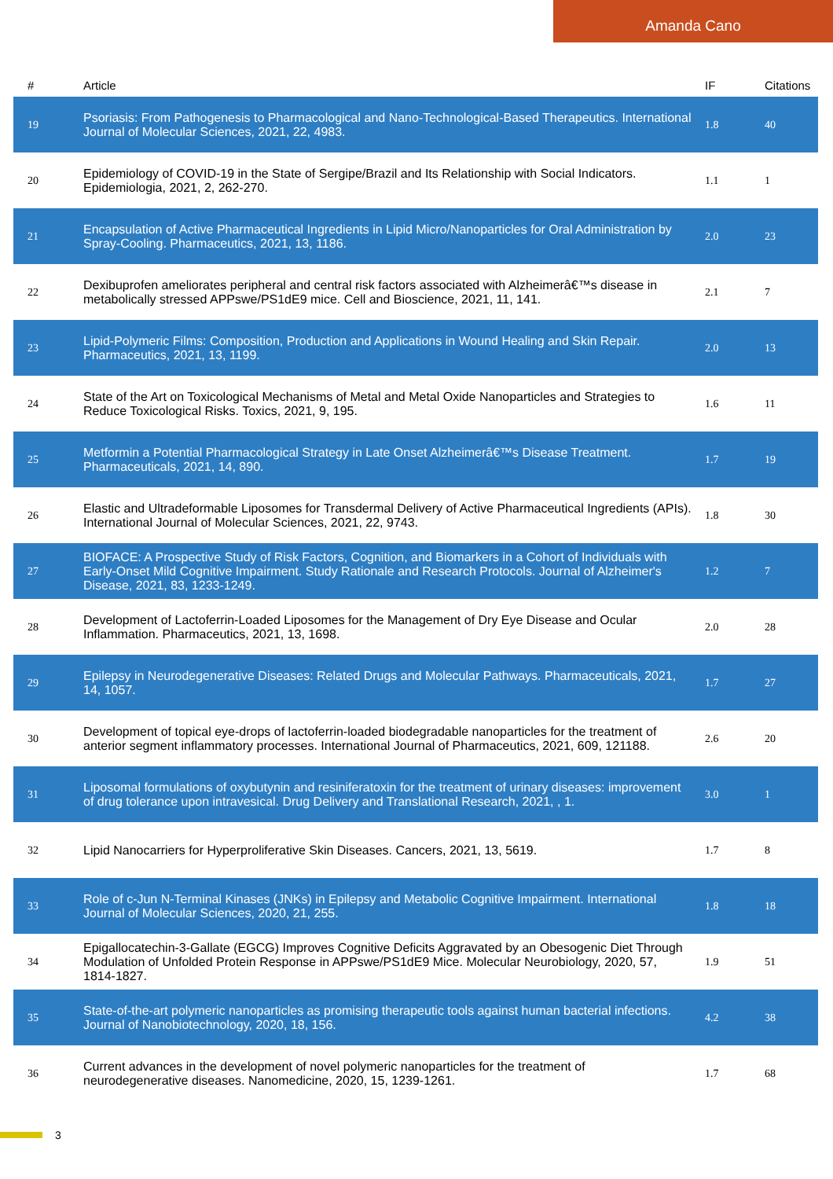Amanda Cano
| # | Article | IF | Citations |
| --- | --- | --- | --- |
| 19 | Psoriasis: From Pathogenesis to Pharmacological and Nano-Technological-Based Therapeutics. International Journal of Molecular Sciences, 2021, 22, 4983. | 1.8 | 40 |
| 20 | Epidemiology of COVID-19 in the State of Sergipe/Brazil and Its Relationship with Social Indicators. Epidemiologia, 2021, 2, 262-270. | 1.1 | 1 |
| 21 | Encapsulation of Active Pharmaceutical Ingredients in Lipid Micro/Nanoparticles for Oral Administration by Spray-Cooling. Pharmaceutics, 2021, 13, 1186. | 2.0 | 23 |
| 22 | Dexibuprofen ameliorates peripheral and central risk factors associated with Alzheimerâ€™s disease in metabolically stressed APPswe/PS1dE9 mice. Cell and Bioscience, 2021, 11, 141. | 2.1 | 7 |
| 23 | Lipid-Polymeric Films: Composition, Production and Applications in Wound Healing and Skin Repair. Pharmaceutics, 2021, 13, 1199. | 2.0 | 13 |
| 24 | State of the Art on Toxicological Mechanisms of Metal and Metal Oxide Nanoparticles and Strategies to Reduce Toxicological Risks. Toxics, 2021, 9, 195. | 1.6 | 11 |
| 25 | Metformin a Potential Pharmacological Strategy in Late Onset Alzheimerâ€™s Disease Treatment. Pharmaceuticals, 2021, 14, 890. | 1.7 | 19 |
| 26 | Elastic and Ultradeformable Liposomes for Transdermal Delivery of Active Pharmaceutical Ingredients (APIs). International Journal of Molecular Sciences, 2021, 22, 9743. | 1.8 | 30 |
| 27 | BIOFACE: A Prospective Study of Risk Factors, Cognition, and Biomarkers in a Cohort of Individuals with Early-Onset Mild Cognitive Impairment. Study Rationale and Research Protocols. Journal of Alzheimer's Disease, 2021, 83, 1233-1249. | 1.2 | 7 |
| 28 | Development of Lactoferrin-Loaded Liposomes for the Management of Dry Eye Disease and Ocular Inflammation. Pharmaceutics, 2021, 13, 1698. | 2.0 | 28 |
| 29 | Epilepsy in Neurodegenerative Diseases: Related Drugs and Molecular Pathways. Pharmaceuticals, 2021, 14, 1057. | 1.7 | 27 |
| 30 | Development of topical eye-drops of lactoferrin-loaded biodegradable nanoparticles for the treatment of anterior segment inflammatory processes. International Journal of Pharmaceutics, 2021, 609, 121188. | 2.6 | 20 |
| 31 | Liposomal formulations of oxybutynin and resiniferatoxin for the treatment of urinary diseases: improvement of drug tolerance upon intravesical. Drug Delivery and Translational Research, 2021, , 1. | 3.0 | 1 |
| 32 | Lipid Nanocarriers for Hyperproliferative Skin Diseases. Cancers, 2021, 13, 5619. | 1.7 | 8 |
| 33 | Role of c-Jun N-Terminal Kinases (JNKs) in Epilepsy and Metabolic Cognitive Impairment. International Journal of Molecular Sciences, 2020, 21, 255. | 1.8 | 18 |
| 34 | Epigallocatechin-3-Gallate (EGCG) Improves Cognitive Deficits Aggravated by an Obesogenic Diet Through Modulation of Unfolded Protein Response in APPswe/PS1dE9 Mice. Molecular Neurobiology, 2020, 57, 1814-1827. | 1.9 | 51 |
| 35 | State-of-the-art polymeric nanoparticles as promising therapeutic tools against human bacterial infections. Journal of Nanobiotechnology, 2020, 18, 156. | 4.2 | 38 |
| 36 | Current advances in the development of novel polymeric nanoparticles for the treatment of neurodegenerative diseases. Nanomedicine, 2020, 15, 1239-1261. | 1.7 | 68 |
3